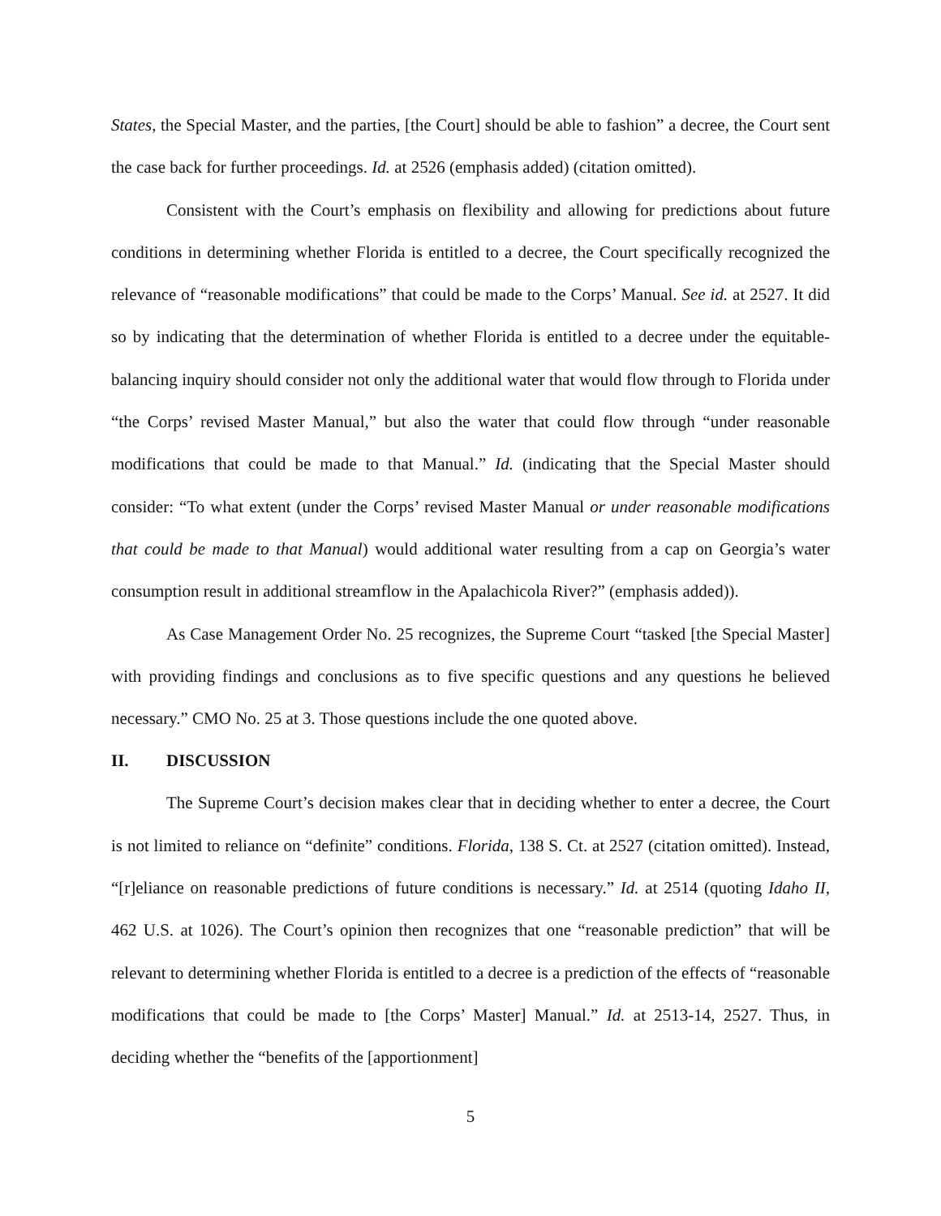States, the Special Master, and the parties, [the Court] should be able to fashion” a decree, the Court sent the case back for further proceedings. Id. at 2526 (emphasis added) (citation omitted).
Consistent with the Court’s emphasis on flexibility and allowing for predictions about future conditions in determining whether Florida is entitled to a decree, the Court specifically recognized the relevance of “reasonable modifications” that could be made to the Corps’ Manual. See id. at 2527. It did so by indicating that the determination of whether Florida is entitled to a decree under the equitable-balancing inquiry should consider not only the additional water that would flow through to Florida under “the Corps’ revised Master Manual,” but also the water that could flow through “under reasonable modifications that could be made to that Manual.” Id. (indicating that the Special Master should consider: “To what extent (under the Corps’ revised Master Manual or under reasonable modifications that could be made to that Manual) would additional water resulting from a cap on Georgia’s water consumption result in additional streamflow in the Apalachicola River?” (emphasis added)).
As Case Management Order No. 25 recognizes, the Supreme Court “tasked [the Special Master] with providing findings and conclusions as to five specific questions and any questions he believed necessary.” CMO No. 25 at 3. Those questions include the one quoted above.
II. DISCUSSION
The Supreme Court’s decision makes clear that in deciding whether to enter a decree, the Court is not limited to reliance on “definite” conditions. Florida, 138 S. Ct. at 2527 (citation omitted). Instead, “[r]eliance on reasonable predictions of future conditions is necessary.” Id. at 2514 (quoting Idaho II, 462 U.S. at 1026). The Court’s opinion then recognizes that one “reasonable prediction” that will be relevant to determining whether Florida is entitled to a decree is a prediction of the effects of “reasonable modifications that could be made to [the Corps’ Master] Manual.” Id. at 2513-14, 2527. Thus, in deciding whether the “benefits of the [apportionment]
5